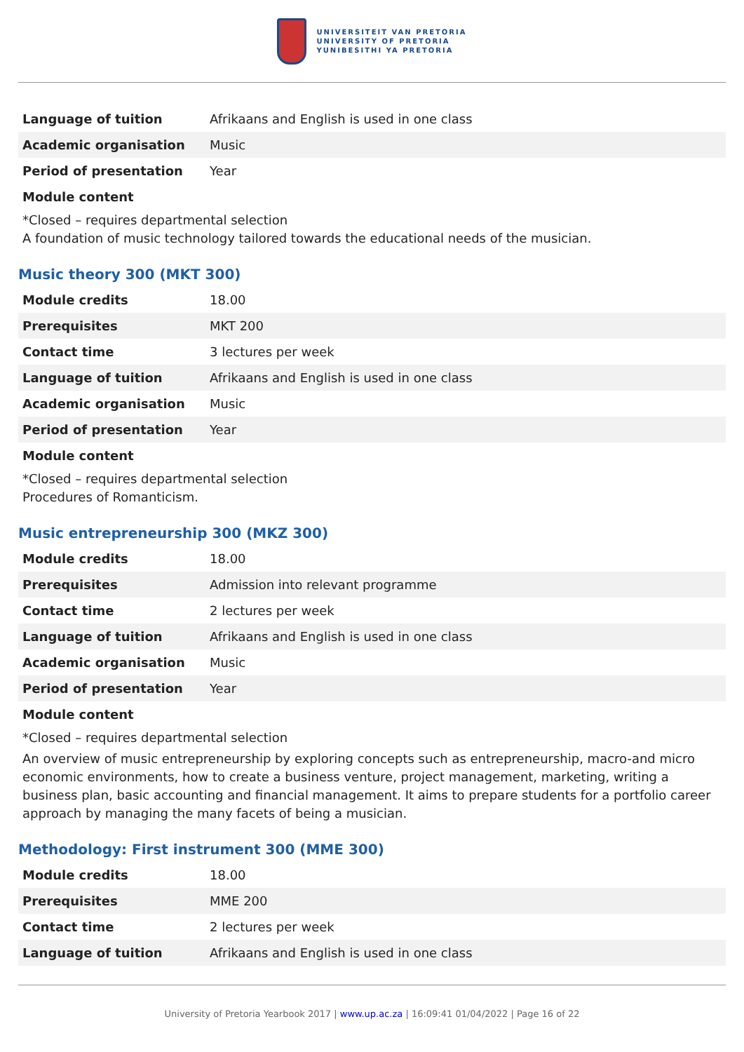UNIVERSITEIT VAN PRETORIA
UNIVERSITY OF PRETORIA
YUNIBESITHI YA PRETORIA
| Language of tuition | Afrikaans and English is used in one class |
| Academic organisation | Music |
| Period of presentation | Year |
Module content
*Closed – requires departmental selection
A foundation of music technology tailored towards the educational needs of the musician.
Music theory 300 (MKT 300)
| Module credits | 18.00 |
| Prerequisites | MKT 200 |
| Contact time | 3 lectures per week |
| Language of tuition | Afrikaans and English is used in one class |
| Academic organisation | Music |
| Period of presentation | Year |
Module content
*Closed – requires departmental selection
Procedures of Romanticism.
Music entrepreneurship 300 (MKZ 300)
| Module credits | 18.00 |
| Prerequisites | Admission into relevant programme |
| Contact time | 2 lectures per week |
| Language of tuition | Afrikaans and English is used in one class |
| Academic organisation | Music |
| Period of presentation | Year |
Module content
*Closed – requires departmental selection
An overview of music entrepreneurship by exploring concepts such as entrepreneurship, macro-and micro economic environments, how to create a business venture, project management, marketing, writing a business plan, basic accounting and financial management. It aims to prepare students for a portfolio career approach by managing the many facets of being a musician.
Methodology: First instrument 300 (MME 300)
| Module credits | 18.00 |
| Prerequisites | MME 200 |
| Contact time | 2 lectures per week |
| Language of tuition | Afrikaans and English is used in one class |
University of Pretoria Yearbook 2017 | www.up.ac.za | 16:09:41 01/04/2022 | Page 16 of 22